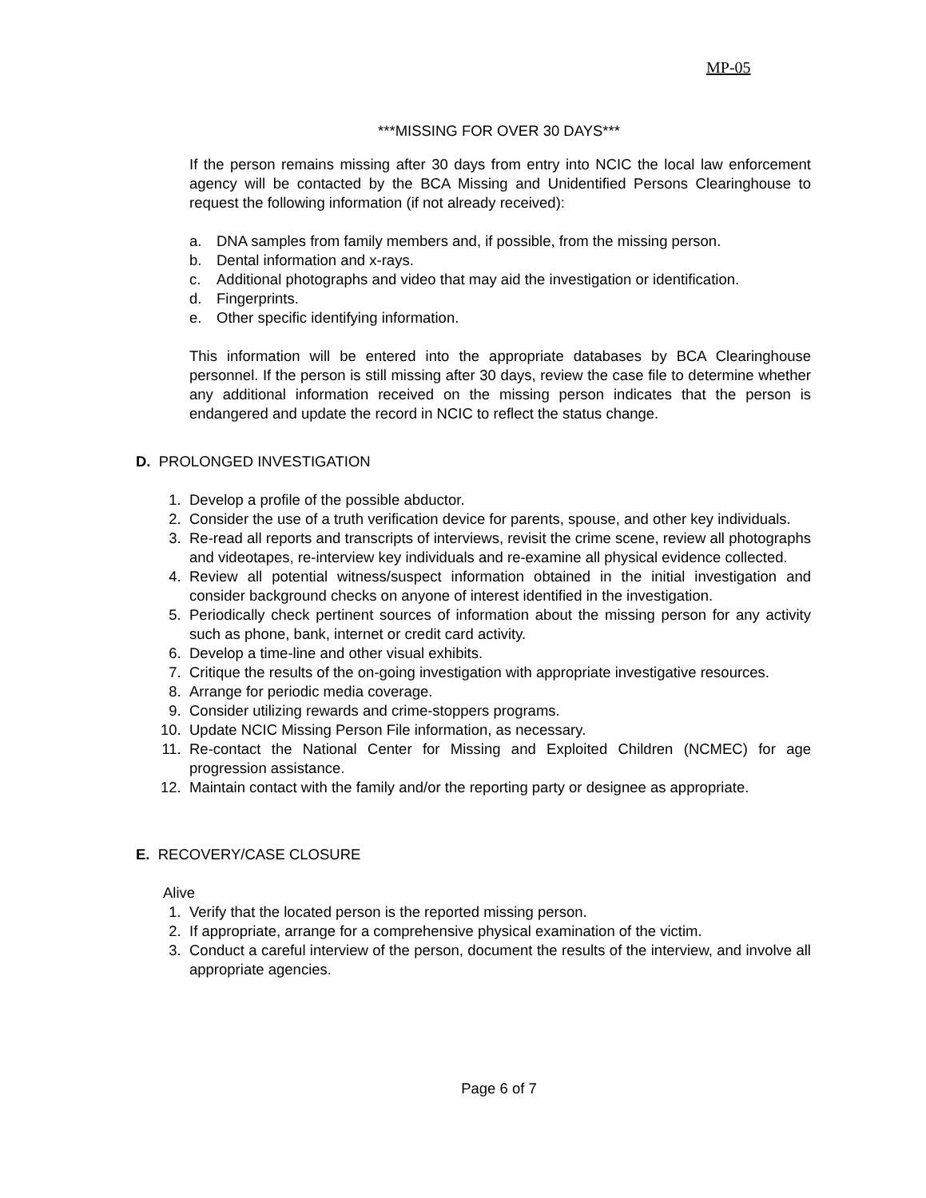MP-05
***MISSING FOR OVER 30 DAYS***
If the person remains missing after 30 days from entry into NCIC the local law enforcement agency will be contacted by the BCA Missing and Unidentified Persons Clearinghouse to request the following information (if not already received):
a. DNA samples from family members and, if possible, from the missing person.
b. Dental information and x-rays.
c. Additional photographs and video that may aid the investigation or identification.
d. Fingerprints.
e. Other specific identifying information.
This information will be entered into the appropriate databases by BCA Clearinghouse personnel. If the person is still missing after 30 days, review the case file to determine whether any additional information received on the missing person indicates that the person is endangered and update the record in NCIC to reflect the status change.
D. PROLONGED INVESTIGATION
1. Develop a profile of the possible abductor.
2. Consider the use of a truth verification device for parents, spouse, and other key individuals.
3. Re-read all reports and transcripts of interviews, revisit the crime scene, review all photographs and videotapes, re-interview key individuals and re-examine all physical evidence collected.
4. Review all potential witness/suspect information obtained in the initial investigation and consider background checks on anyone of interest identified in the investigation.
5. Periodically check pertinent sources of information about the missing person for any activity such as phone, bank, internet or credit card activity.
6. Develop a time-line and other visual exhibits.
7. Critique the results of the on-going investigation with appropriate investigative resources.
8. Arrange for periodic media coverage.
9. Consider utilizing rewards and crime-stoppers programs.
10. Update NCIC Missing Person File information, as necessary.
11. Re-contact the National Center for Missing and Exploited Children (NCMEC) for age progression assistance.
12. Maintain contact with the family and/or the reporting party or designee as appropriate.
E. RECOVERY/CASE CLOSURE
Alive
1. Verify that the located person is the reported missing person.
2. If appropriate, arrange for a comprehensive physical examination of the victim.
3. Conduct a careful interview of the person, document the results of the interview, and involve all appropriate agencies.
Page 6 of 7